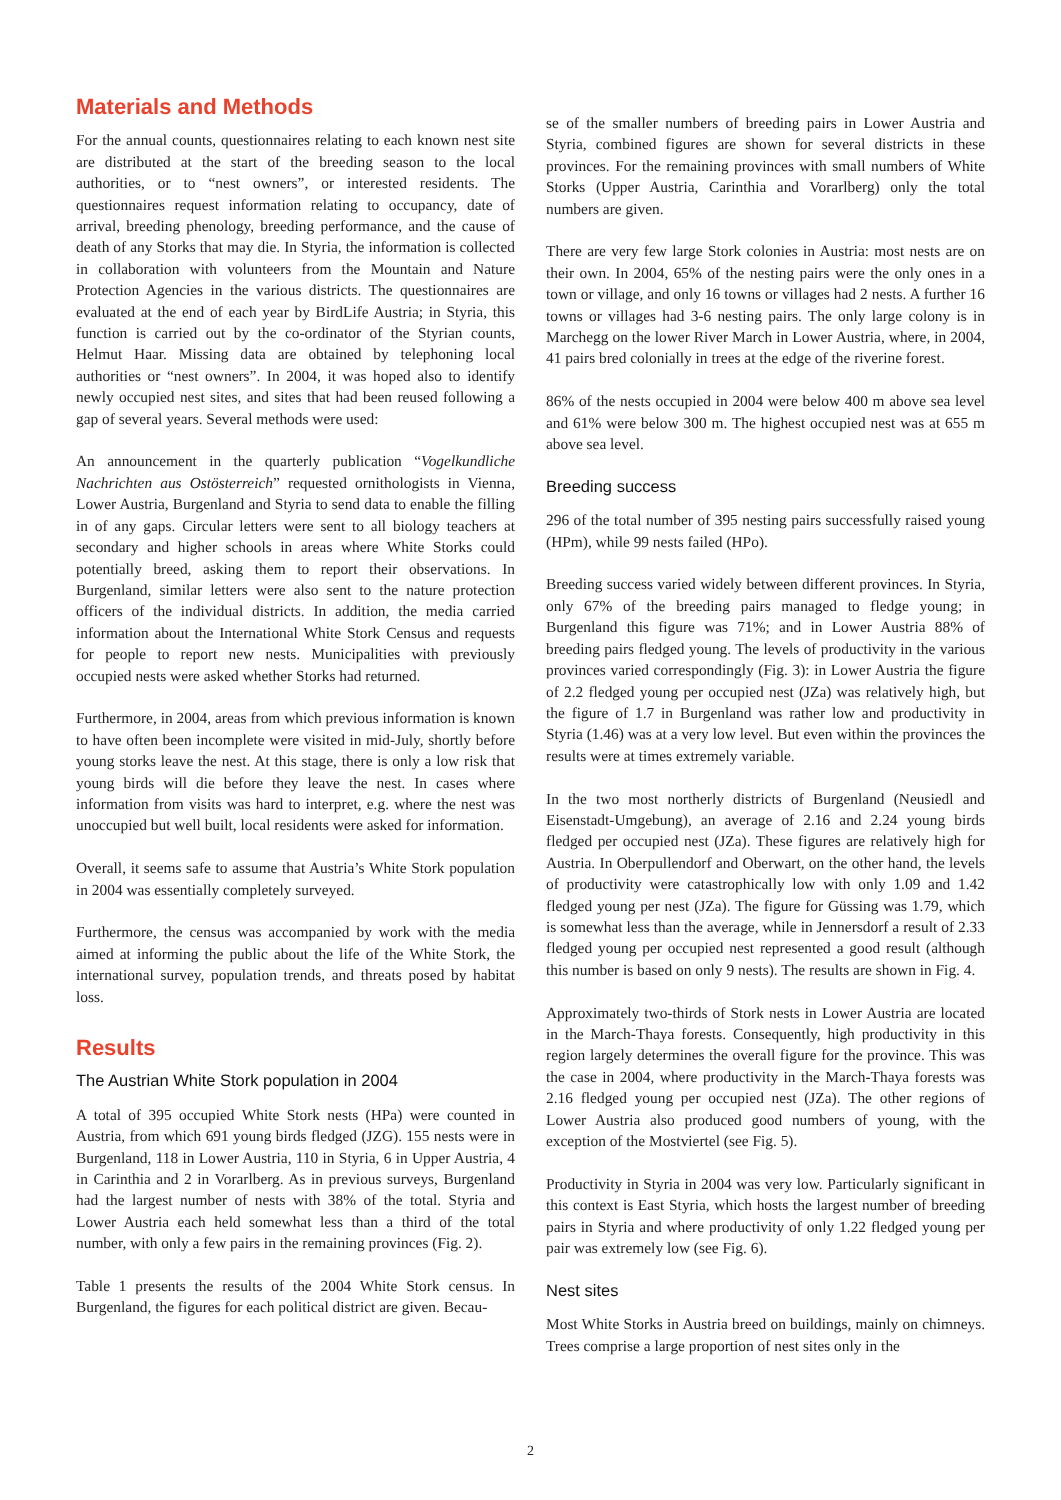Materials and Methods
For the annual counts, questionnaires relating to each known nest site are distributed at the start of the breeding season to the local authorities, or to “nest owners”, or interested residents. The questionnaires request information relating to occupancy, date of arrival, breeding phenology, breeding performance, and the cause of death of any Storks that may die. In Styria, the information is collected in collaboration with volunteers from the Mountain and Nature Protection Agencies in the various districts. The questionnaires are evaluated at the end of each year by BirdLife Austria; in Styria, this function is carried out by the co-ordinator of the Styrian counts, Helmut Haar. Missing data are obtained by telephoning local authorities or “nest owners”. In 2004, it was hoped also to identify newly occupied nest sites, and sites that had been reused following a gap of several years. Several methods were used:
An announcement in the quarterly publication “Vogelkundliche Nachrichten aus Ostösterreich” requested ornithologists in Vienna, Lower Austria, Burgenland and Styria to send data to enable the filling in of any gaps. Circular letters were sent to all biology teachers at secondary and higher schools in areas where White Storks could potentially breed, asking them to report their observations. In Burgenland, similar letters were also sent to the nature protection officers of the individual districts. In addition, the media carried information about the International White Stork Census and requests for people to report new nests. Municipalities with previously occupied nests were asked whether Storks had returned.
Furthermore, in 2004, areas from which previous information is known to have often been incomplete were visited in mid-July, shortly before young storks leave the nest. At this stage, there is only a low risk that young birds will die before they leave the nest. In cases where information from visits was hard to interpret, e.g. where the nest was unoccupied but well built, local residents were asked for information.
Overall, it seems safe to assume that Austria’s White Stork population in 2004 was essentially completely surveyed.
Furthermore, the census was accompanied by work with the media aimed at informing the public about the life of the White Stork, the international survey, population trends, and threats posed by habitat loss.
Results
The Austrian White Stork population in 2004
A total of 395 occupied White Stork nests (HPa) were counted in Austria, from which 691 young birds fledged (JZG). 155 nests were in Burgenland, 118 in Lower Austria, 110 in Styria, 6 in Upper Austria, 4 in Carinthia and 2 in Vorarlberg. As in previous surveys, Burgenland had the largest number of nests with 38% of the total. Styria and Lower Austria each held somewhat less than a third of the total number, with only a few pairs in the remaining provinces (Fig. 2).
Table 1 presents the results of the 2004 White Stork census. In Burgenland, the figures for each political district are given. Becau-
se of the smaller numbers of breeding pairs in Lower Austria and Styria, combined figures are shown for several districts in these provinces. For the remaining provinces with small numbers of White Storks (Upper Austria, Carinthia and Vorarlberg) only the total numbers are given.
There are very few large Stork colonies in Austria: most nests are on their own. In 2004, 65% of the nesting pairs were the only ones in a town or village, and only 16 towns or villages had 2 nests. A further 16 towns or villages had 3-6 nesting pairs. The only large colony is in Marchegg on the lower River March in Lower Austria, where, in 2004, 41 pairs bred colonially in trees at the edge of the riverine forest.
86% of the nests occupied in 2004 were below 400 m above sea level and 61% were below 300 m. The highest occupied nest was at 655 m above sea level.
Breeding success
296 of the total number of 395 nesting pairs successfully raised young (HPm), while 99 nests failed (HPo).
Breeding success varied widely between different provinces. In Styria, only 67% of the breeding pairs managed to fledge young; in Burgenland this figure was 71%; and in Lower Austria 88% of breeding pairs fledged young. The levels of productivity in the various provinces varied correspondingly (Fig. 3): in Lower Austria the figure of 2.2 fledged young per occupied nest (JZa) was relatively high, but the figure of 1.7 in Burgenland was rather low and productivity in Styria (1.46) was at a very low level. But even within the provinces the results were at times extremely variable.
In the two most northerly districts of Burgenland (Neusiedl and Eisenstadt-Umgebung), an average of 2.16 and 2.24 young birds fledged per occupied nest (JZa). These figures are relatively high for Austria. In Oberpullendorf and Oberwart, on the other hand, the levels of productivity were catastrophically low with only 1.09 and 1.42 fledged young per nest (JZa). The figure for Güssing was 1.79, which is somewhat less than the average, while in Jennersdorf a result of 2.33 fledged young per occupied nest represented a good result (although this number is based on only 9 nests). The results are shown in Fig. 4.
Approximately two-thirds of Stork nests in Lower Austria are located in the March-Thaya forests. Consequently, high productivity in this region largely determines the overall figure for the province. This was the case in 2004, where productivity in the March-Thaya forests was 2.16 fledged young per occupied nest (JZa). The other regions of Lower Austria also produced good numbers of young, with the exception of the Mostviertel (see Fig. 5).
Productivity in Styria in 2004 was very low. Particularly significant in this context is East Styria, which hosts the largest number of breeding pairs in Styria and where productivity of only 1.22 fledged young per pair was extremely low (see Fig. 6).
Nest sites
Most White Storks in Austria breed on buildings, mainly on chimneys. Trees comprise a large proportion of nest sites only in the
2